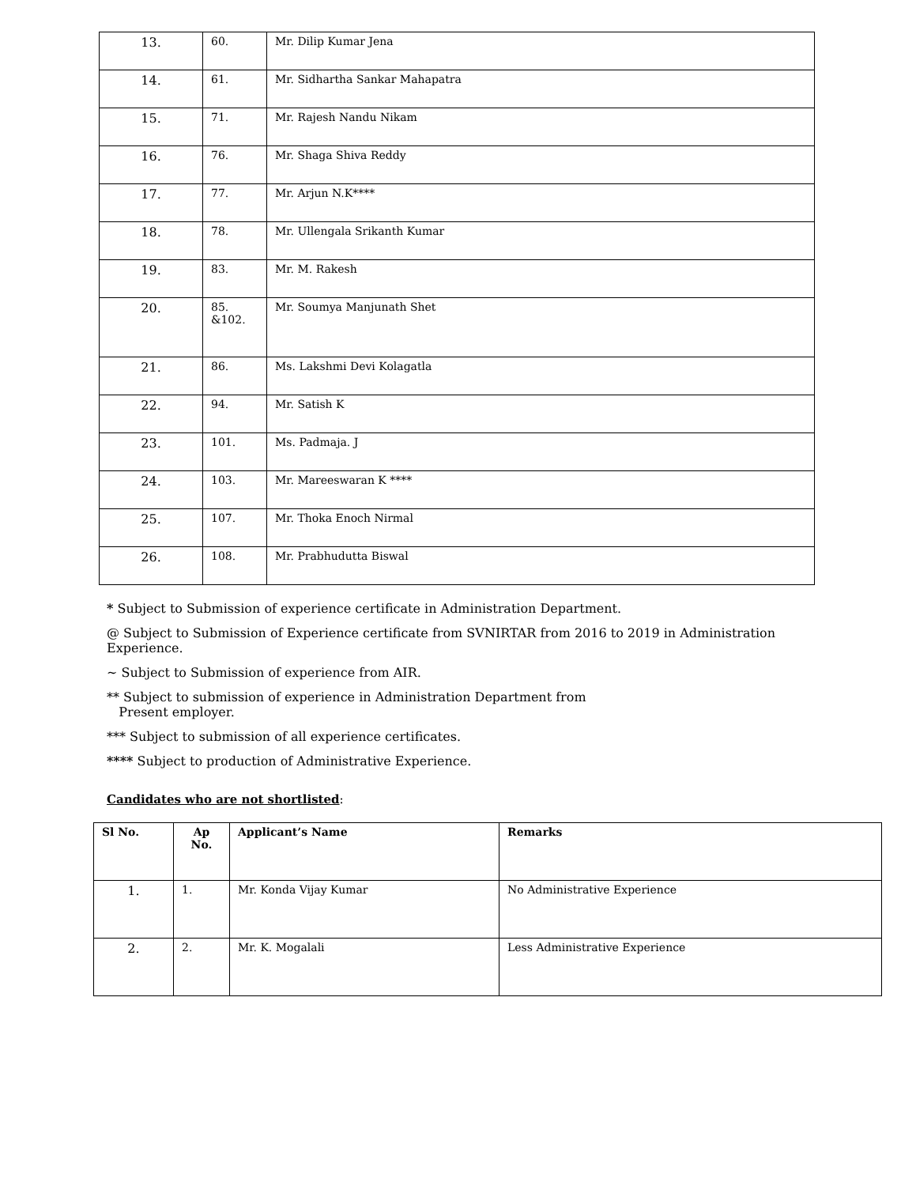| 13. | 60. | Mr. Dilip Kumar Jena |
| 14. | 61. | Mr. Sidhartha Sankar Mahapatra |
| 15. | 71. | Mr. Rajesh Nandu Nikam |
| 16. | 76. | Mr. Shaga Shiva Reddy |
| 17. | 77. | Mr. Arjun N.K**** |
| 18. | 78. | Mr. Ullengala Srikanth Kumar |
| 19. | 83. | Mr. M. Rakesh |
| 20. | 85. &102. | Mr. Soumya Manjunath Shet |
| 21. | 86. | Ms. Lakshmi Devi Kolagatla |
| 22. | 94. | Mr. Satish K |
| 23. | 101. | Ms. Padmaja. J |
| 24. | 103. | Mr. Mareeswaran K **** |
| 25. | 107. | Mr. Thoka Enoch Nirmal |
| 26. | 108. | Mr. Prabhudutta Biswal |
* Subject to Submission of experience certificate in Administration Department.
@ Subject to Submission of Experience certificate from SVNIRTAR from 2016 to 2019 in Administration Experience.
~ Subject to Submission of experience from AIR.
** Subject to submission of experience in Administration Department from
Present employer.
*** Subject to submission of all experience certificates.
**** Subject to production of Administrative Experience.
Candidates who are not shortlisted:
| Sl No. | Ap No. | Applicant’s Name | Remarks |
| --- | --- | --- | --- |
| 1. | 1. | Mr. Konda Vijay Kumar | No Administrative Experience |
| 2. | 2. | Mr. K. Mogalali | Less Administrative Experience |